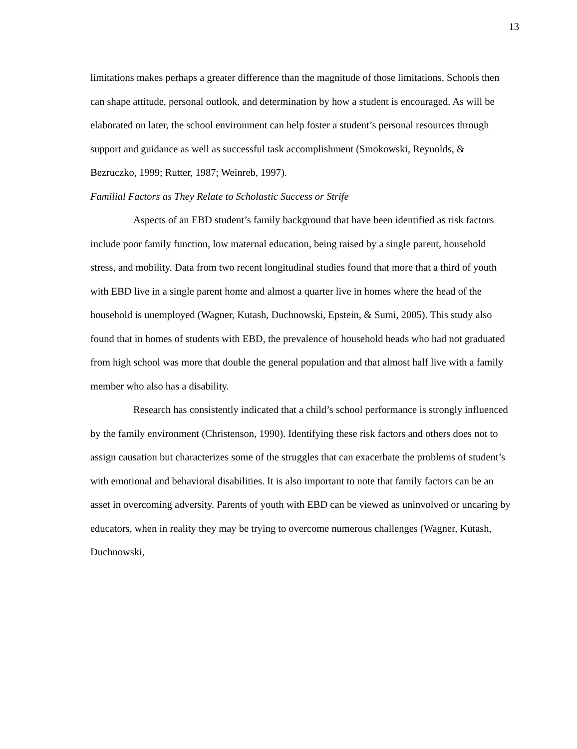13
limitations makes perhaps a greater difference than the magnitude of those limitations. Schools then can shape attitude, personal outlook, and determination by how a student is encouraged. As will be elaborated on later, the school environment can help foster a student’s personal resources through support and guidance as well as successful task accomplishment (Smokowski, Reynolds, & Bezruczko, 1999; Rutter, 1987; Weinreb, 1997).
Familial Factors as They Relate to Scholastic Success or Strife
Aspects of an EBD student’s family background that have been identified as risk factors include poor family function, low maternal education, being raised by a single parent, household stress, and mobility. Data from two recent longitudinal studies found that more that a third of youth with EBD live in a single parent home and almost a quarter live in homes where the head of the household is unemployed (Wagner, Kutash, Duchnowski, Epstein, & Sumi, 2005). This study also found that in homes of students with EBD, the prevalence of household heads who had not graduated from high school was more that double the general population and that almost half live with a family member who also has a disability.
Research has consistently indicated that a child’s school performance is strongly influenced by the family environment (Christenson, 1990). Identifying these risk factors and others does not to assign causation but characterizes some of the struggles that can exacerbate the problems of student’s with emotional and behavioral disabilities. It is also important to note that family factors can be an asset in overcoming adversity. Parents of youth with EBD can be viewed as uninvolved or uncaring by educators, when in reality they may be trying to overcome numerous challenges (Wagner, Kutash, Duchnowski,